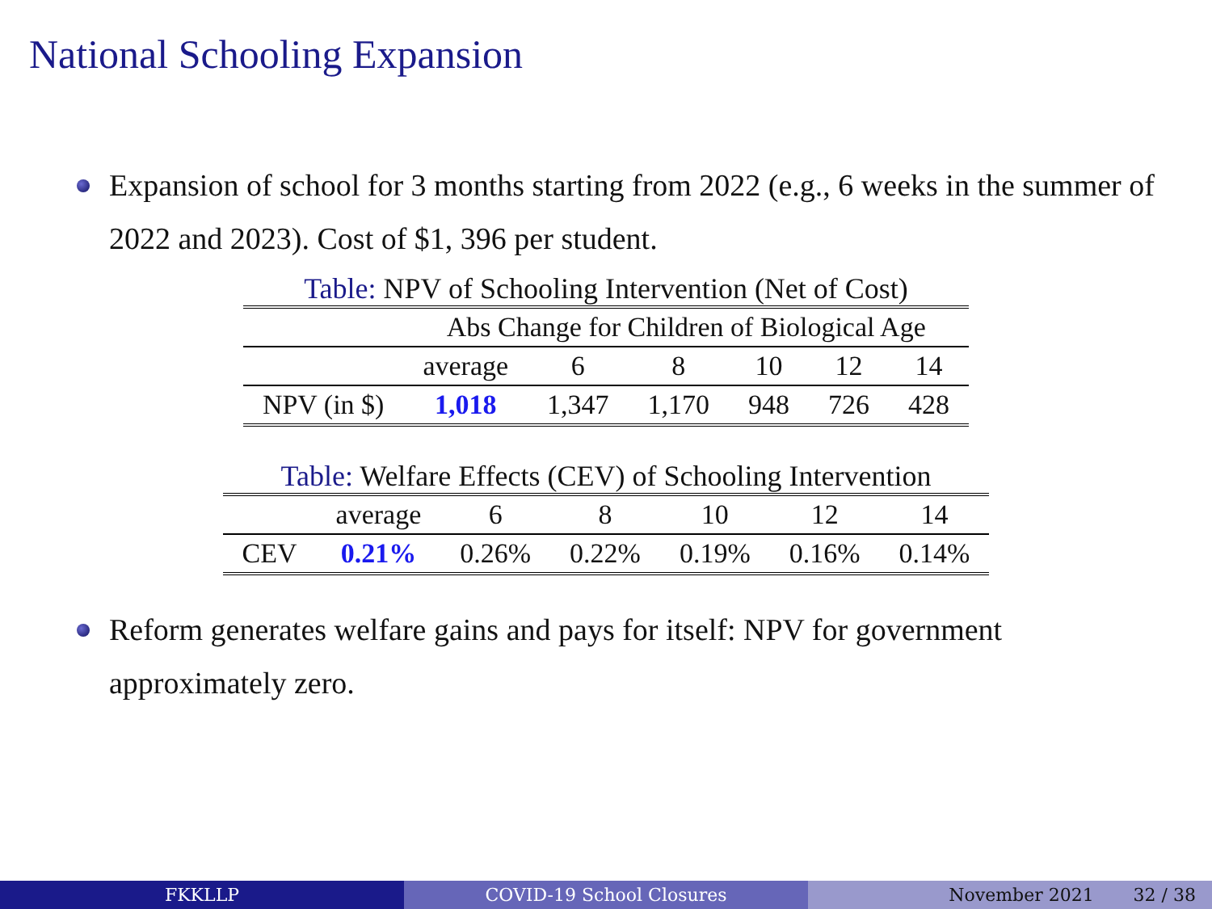National Schooling Expansion
Expansion of school for 3 months starting from 2022 (e.g., 6 weeks in the summer of 2022 and 2023). Cost of $1, 396 per student.
Table: NPV of Schooling Intervention (Net of Cost)
| | Abs Change for Children of Biological Age | | | | | |
| --- | --- | --- | --- | --- | --- | --- |
| | average | 6 | 8 | 10 | 12 | 14 |
| NPV (in $) | 1,018 | 1,347 | 1,170 | 948 | 726 | 428 |
Table: Welfare Effects (CEV) of Schooling Intervention
| | average | 6 | 8 | 10 | 12 | 14 |
| --- | --- | --- | --- | --- | --- | --- |
| CEV | 0.21% | 0.26% | 0.22% | 0.19% | 0.16% | 0.14% |
Reform generates welfare gains and pays for itself: NPV for government approximately zero.
FKKLLP COVID-19 School Closures November 2021 32 / 38